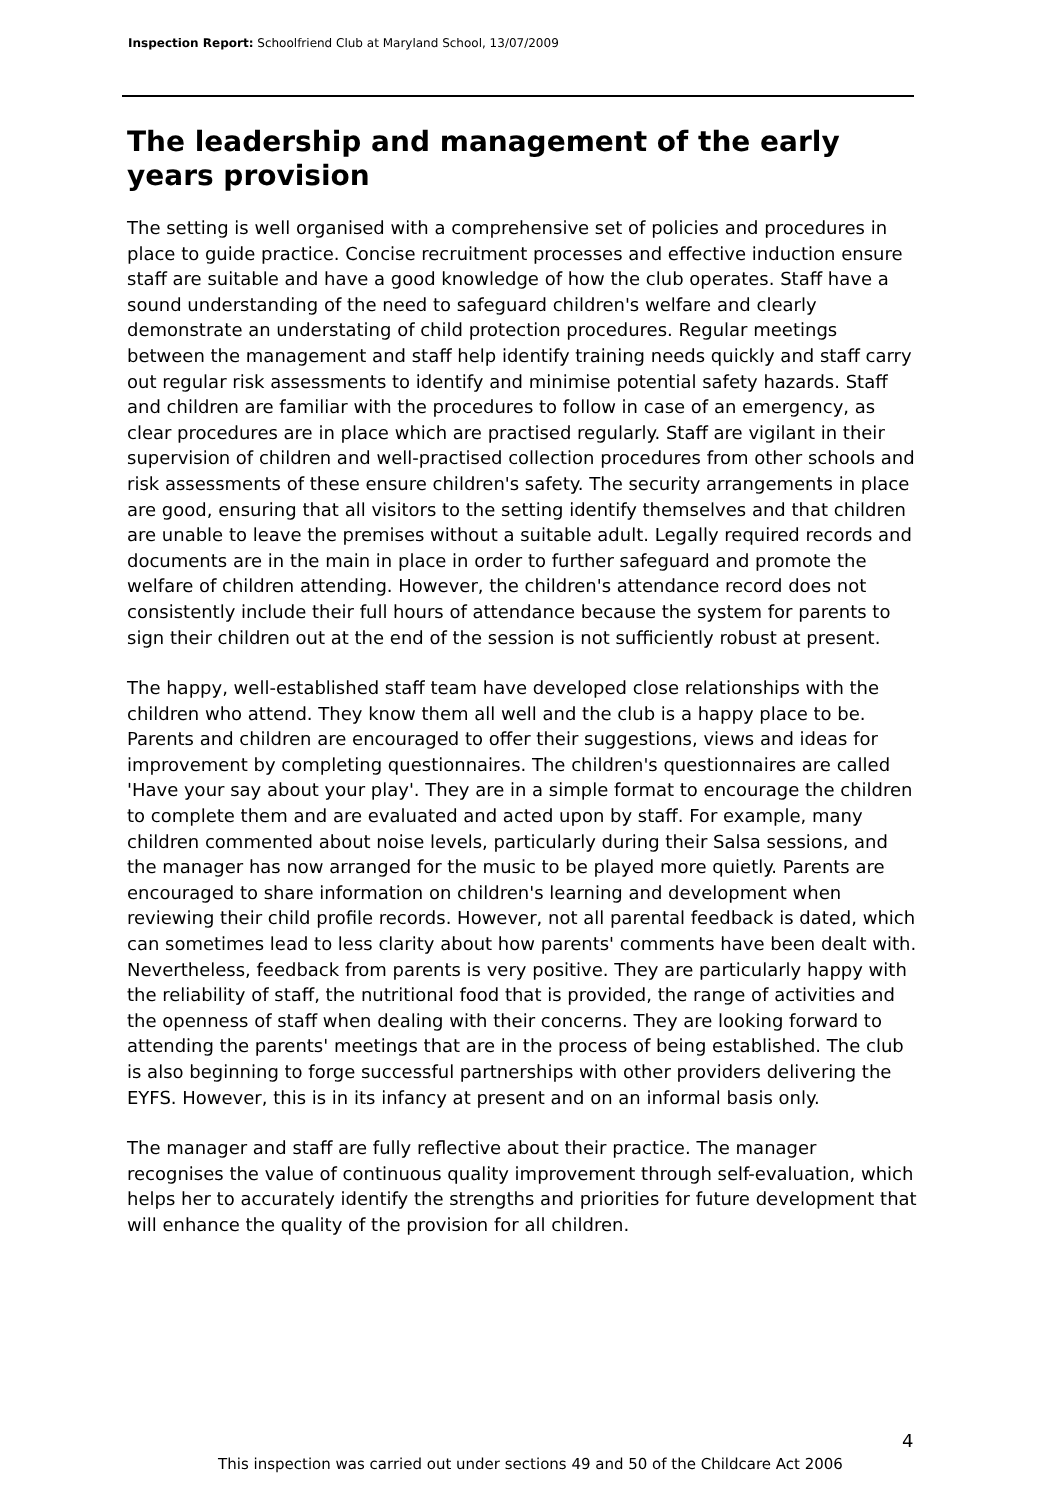Inspection Report: Schoolfriend Club at Maryland School, 13/07/2009
The leadership and management of the early years provision
The setting is well organised with a comprehensive set of policies and procedures in place to guide practice. Concise recruitment processes and effective induction ensure staff are suitable and have a good knowledge of how the club operates. Staff have a sound understanding of the need to safeguard children's welfare and clearly demonstrate an understating of child protection procedures. Regular meetings between the management and staff help identify training needs quickly and staff carry out regular risk assessments to identify and minimise potential safety hazards. Staff and children are familiar with the procedures to follow in case of an emergency, as clear procedures are in place which are practised regularly. Staff are vigilant in their supervision of children and well-practised collection procedures from other schools and risk assessments of these ensure children's safety. The security arrangements in place are good, ensuring that all visitors to the setting identify themselves and that children are unable to leave the premises without a suitable adult. Legally required records and documents are in the main in place in order to further safeguard and promote the welfare of children attending. However, the children's attendance record does not consistently include their full hours of attendance because the system for parents to sign their children out at the end of the session is not sufficiently robust at present.
The happy, well-established staff team have developed close relationships with the children who attend. They know them all well and the club is a happy place to be. Parents and children are encouraged to offer their suggestions, views and ideas for improvement by completing questionnaires. The children's questionnaires are called 'Have your say about your play'. They are in a simple format to encourage the children to complete them and are evaluated and acted upon by staff. For example, many children commented about noise levels, particularly during their Salsa sessions, and the manager has now arranged for the music to be played more quietly. Parents are encouraged to share information on children's learning and development when reviewing their child profile records. However, not all parental feedback is dated, which can sometimes lead to less clarity about how parents' comments have been dealt with. Nevertheless, feedback from parents is very positive. They are particularly happy with the reliability of staff, the nutritional food that is provided, the range of activities and the openness of staff when dealing with their concerns. They are looking forward to attending the parents' meetings that are in the process of being established. The club is also beginning to forge successful partnerships with other providers delivering the EYFS. However, this is in its infancy at present and on an informal basis only.
The manager and staff are fully reflective about their practice. The manager recognises the value of continuous quality improvement through self-evaluation, which helps her to accurately identify the strengths and priorities for future development that will enhance the quality of the provision for all children.
4
This inspection was carried out under sections 49 and 50 of the Childcare Act 2006